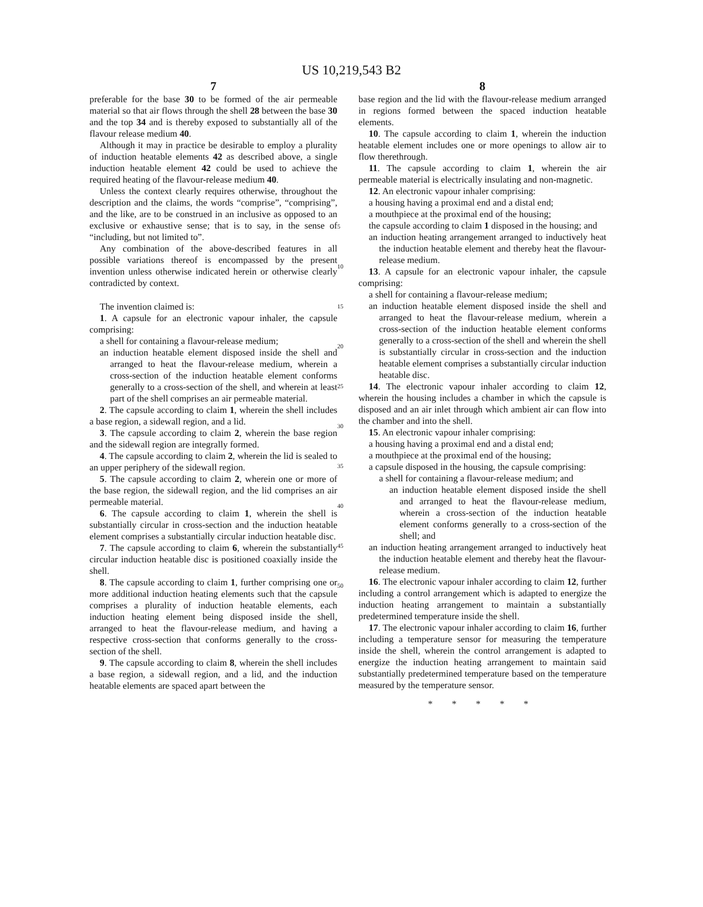US 10,219,543 B2
7
preferable for the base 30 to be formed of the air permeable material so that air flows through the shell 28 between the base 30 and the top 34 and is thereby exposed to substantially all of the flavour release medium 40.
Although it may in practice be desirable to employ a plurality of induction heatable elements 42 as described above, a single induction heatable element 42 could be used to achieve the required heating of the flavour-release medium 40.
Unless the context clearly requires otherwise, throughout the description and the claims, the words “comprise”, “comprising”, and the like, are to be construed in an inclusive as opposed to an exclusive or exhaustive sense; that is to say, in the sense of “including, but not limited to”.
Any combination of the above-described features in all possible variations thereof is encompassed by the present invention unless otherwise indicated herein or otherwise clearly contradicted by context.
The invention claimed is:
1. A capsule for an electronic vapour inhaler, the capsule comprising:
a shell for containing a flavour-release medium;
an induction heatable element disposed inside the shell and arranged to heat the flavour-release medium, wherein a cross-section of the induction heatable element conforms generally to a cross-section of the shell, and wherein at least part of the shell comprises an air permeable material.
2. The capsule according to claim 1, wherein the shell includes a base region, a sidewall region, and a lid.
3. The capsule according to claim 2, wherein the base region and the sidewall region are integrally formed.
4. The capsule according to claim 2, wherein the lid is sealed to an upper periphery of the sidewall region.
5. The capsule according to claim 2, wherein one or more of the base region, the sidewall region, and the lid comprises an air permeable material.
6. The capsule according to claim 1, wherein the shell is substantially circular in cross-section and the induction heatable element comprises a substantially circular induction heatable disc.
7. The capsule according to claim 6, wherein the substantially circular induction heatable disc is positioned coaxially inside the shell.
8. The capsule according to claim 1, further comprising one or more additional induction heating elements such that the capsule comprises a plurality of induction heatable elements, each induction heating element being disposed inside the shell, arranged to heat the flavour-release medium, and having a respective cross-section that conforms generally to the cross-section of the shell.
9. The capsule according to claim 8, wherein the shell includes a base region, a sidewall region, and a lid, and the induction heatable elements are spaced apart between the
5
10
15
20
25
30
35
40
45
50
8
base region and the lid with the flavour-release medium arranged in regions formed between the spaced induction heatable elements.
10. The capsule according to claim 1, wherein the induction heatable element includes one or more openings to allow air to flow therethrough.
11. The capsule according to claim 1, wherein the air permeable material is electrically insulating and non-magnetic.
12. An electronic vapour inhaler comprising:
a housing having a proximal end and a distal end;
a mouthpiece at the proximal end of the housing;
the capsule according to claim 1 disposed in the housing; and
an induction heating arrangement arranged to inductively heat the induction heatable element and thereby heat the flavour-release medium.
13. A capsule for an electronic vapour inhaler, the capsule comprising:
a shell for containing a flavour-release medium;
an induction heatable element disposed inside the shell and arranged to heat the flavour-release medium, wherein a cross-section of the induction heatable element conforms generally to a cross-section of the shell and wherein the shell is substantially circular in cross-section and the induction heatable element comprises a substantially circular induction heatable disc.
14. The electronic vapour inhaler according to claim 12, wherein the housing includes a chamber in which the capsule is disposed and an air inlet through which ambient air can flow into the chamber and into the shell.
15. An electronic vapour inhaler comprising:
a housing having a proximal end and a distal end;
a mouthpiece at the proximal end of the housing;
a capsule disposed in the housing, the capsule comprising:
a shell for containing a flavour-release medium; and
an induction heatable element disposed inside the shell and arranged to heat the flavour-release medium, wherein a cross-section of the induction heatable element conforms generally to a cross-section of the shell; and
an induction heating arrangement arranged to inductively heat the induction heatable element and thereby heat the flavour-release medium.
16. The electronic vapour inhaler according to claim 12, further including a control arrangement which is adapted to energize the induction heating arrangement to maintain a substantially predetermined temperature inside the shell.
17. The electronic vapour inhaler according to claim 16, further including a temperature sensor for measuring the temperature inside the shell, wherein the control arrangement is adapted to energize the induction heating arrangement to maintain said substantially predetermined temperature based on the temperature measured by the temperature sensor.
* * * * *